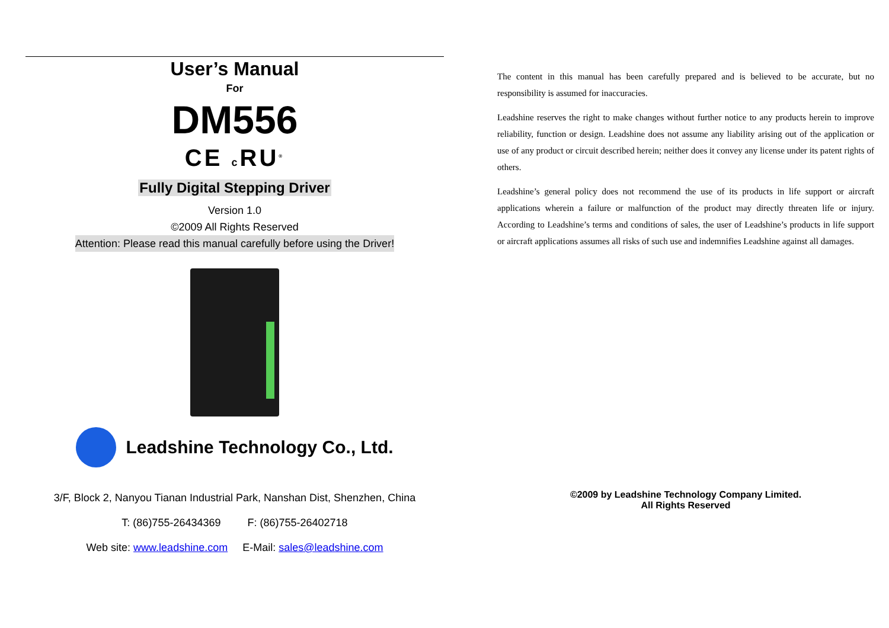User’s Manual
For
DM556
CE c RU<sup>®</sup>
Fully Digital Stepping Driver
Version 1.0
©2009 All Rights Reserved
Attention: Please read this manual carefully before using the Driver!
Leadshine Technology Co., Ltd.
3/F, Block 2, Nanyou Tianan Industrial Park, Nanshan Dist, Shenzhen, China
T: (86)755-26434369 F: (86)755-26402718
Web site: www.leadshine.com E-Mail: sales@leadshine.com
The content in this manual has been carefully prepared and is believed to be accurate, but no responsibility is assumed for inaccuracies.
Leadshine reserves the right to make changes without further notice to any products herein to improve reliability, function or design. Leadshine does not assume any liability arising out of the application or use of any product or circuit described herein; neither does it convey any license under its patent rights of others.
Leadshine’s general policy does not recommend the use of its products in life support or aircraft applications wherein a failure or malfunction of the product may directly threaten life or injury. According to Leadshine’s terms and conditions of sales, the user of Leadshine’s products in life support or aircraft applications assumes all risks of such use and indemnifies Leadshine against all damages.
©2009 by Leadshine Technology Company Limited.
All Rights Reserved